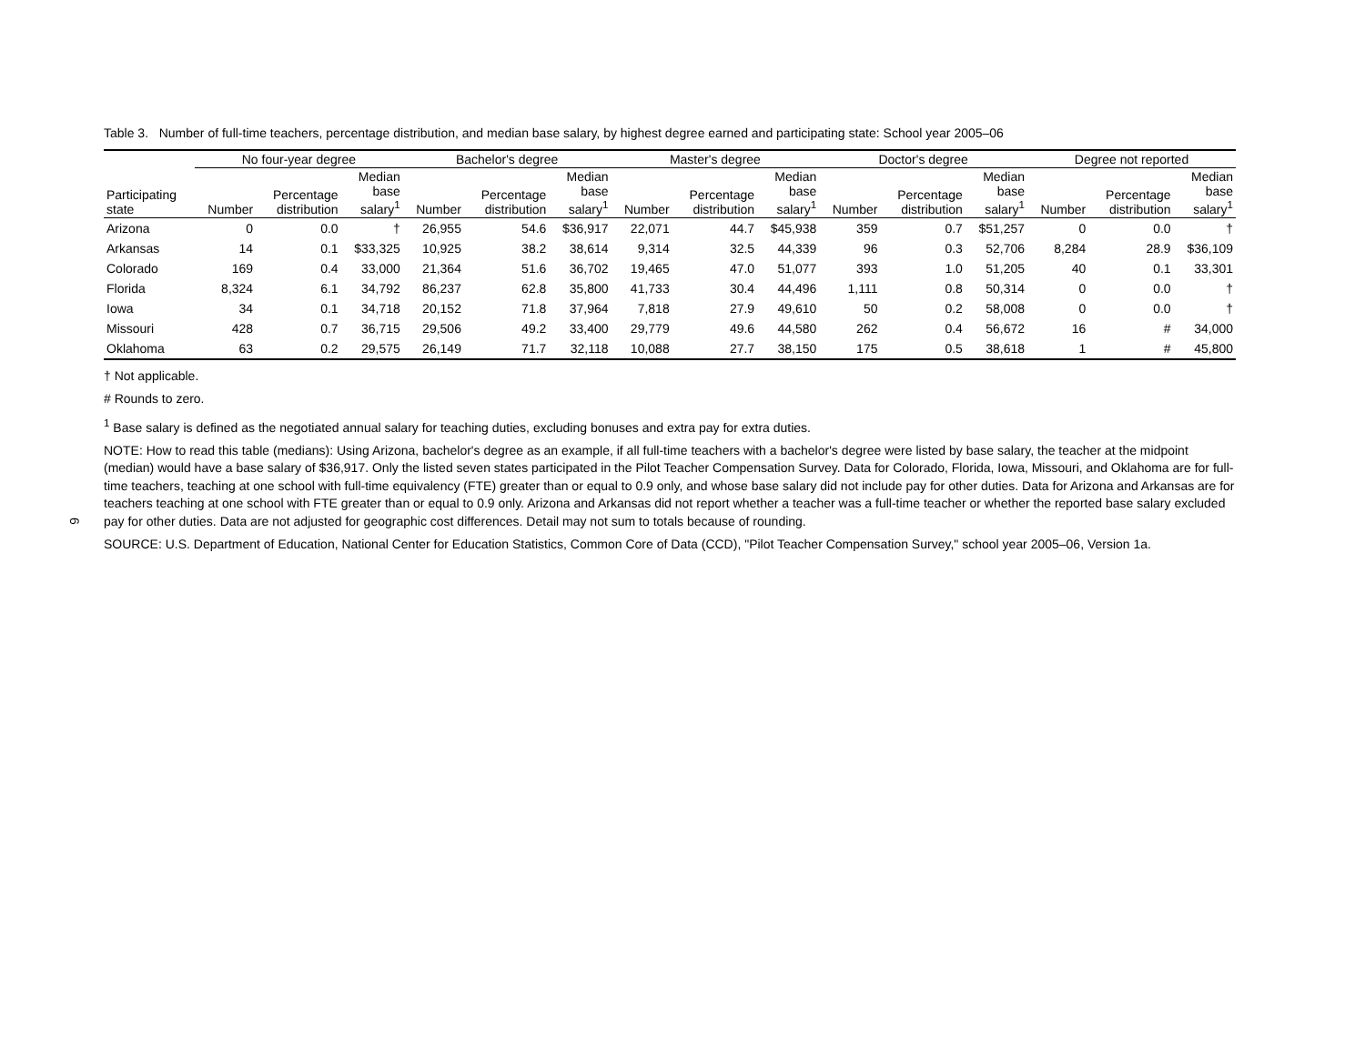6
Table 3. Number of full-time teachers, percentage distribution, and median base salary, by highest degree earned and participating state: School year 2005–06
| | No four-year degree | | | Bachelor's degree | | | Master's degree | | | Doctor's degree | | | Degree not reported | | |
| --- | --- | --- | --- | --- | --- | --- | --- | --- | --- | --- | --- | --- | --- | --- | --- |
| Participating state | Number | Percentage distribution | Median base salary<sup>1</sup> | Number | Percentage distribution | Median base salary<sup>1</sup> | Number | Percentage distribution | Median base salary<sup>1</sup> | Number | Percentage distribution | Median base salary<sup>1</sup> | Number | Percentage distribution | Median base salary<sup>1</sup> |
| Arizona | 0 | 0.0 | † | 26,955 | 54.6 | $36,917 | 22,071 | 44.7 | $45,938 | 359 | 0.7 | $51,257 | 0 | 0.0 | † |
| Arkansas | 14 | 0.1 | $33,325 | 10,925 | 38.2 | 38,614 | 9,314 | 32.5 | 44,339 | 96 | 0.3 | 52,706 | 8,284 | 28.9 | $36,109 |
| Colorado | 169 | 0.4 | 33,000 | 21,364 | 51.6 | 36,702 | 19,465 | 47.0 | 51,077 | 393 | 1.0 | 51,205 | 40 | 0.1 | 33,301 |
| Florida | 8,324 | 6.1 | 34,792 | 86,237 | 62.8 | 35,800 | 41,733 | 30.4 | 44,496 | 1,111 | 0.8 | 50,314 | 0 | 0.0 | † |
| Iowa | 34 | 0.1 | 34,718 | 20,152 | 71.8 | 37,964 | 7,818 | 27.9 | 49,610 | 50 | 0.2 | 58,008 | 0 | 0.0 | † |
| Missouri | 428 | 0.7 | 36,715 | 29,506 | 49.2 | 33,400 | 29,779 | 49.6 | 44,580 | 262 | 0.4 | 56,672 | 16 | # | 34,000 |
| Oklahoma | 63 | 0.2 | 29,575 | 26,149 | 71.7 | 32,118 | 10,088 | 27.7 | 38,150 | 175 | 0.5 | 38,618 | 1 | # | 45,800 |
† Not applicable.
# Rounds to zero.
<sup>1</sup> Base salary is defined as the negotiated annual salary for teaching duties, excluding bonuses and extra pay for extra duties.
NOTE: How to read this table (medians): Using Arizona, bachelor's degree as an example, if all full-time teachers with a bachelor's degree were listed by base salary, the teacher at the midpoint (median) would have a base salary of $36,917. Only the listed seven states participated in the Pilot Teacher Compensation Survey. Data for Colorado, Florida, Iowa, Missouri, and Oklahoma are for full-time teachers, teaching at one school with full-time equivalency (FTE) greater than or equal to 0.9 only, and whose base salary did not include pay for other duties. Data for Arizona and Arkansas are for teachers teaching at one school with FTE greater than or equal to 0.9 only. Arizona and Arkansas did not report whether a teacher was a full-time teacher or whether the reported base salary excluded pay for other duties. Data are not adjusted for geographic cost differences. Detail may not sum to totals because of rounding.
SOURCE: U.S. Department of Education, National Center for Education Statistics, Common Core of Data (CCD), "Pilot Teacher Compensation Survey," school year 2005–06, Version 1a.